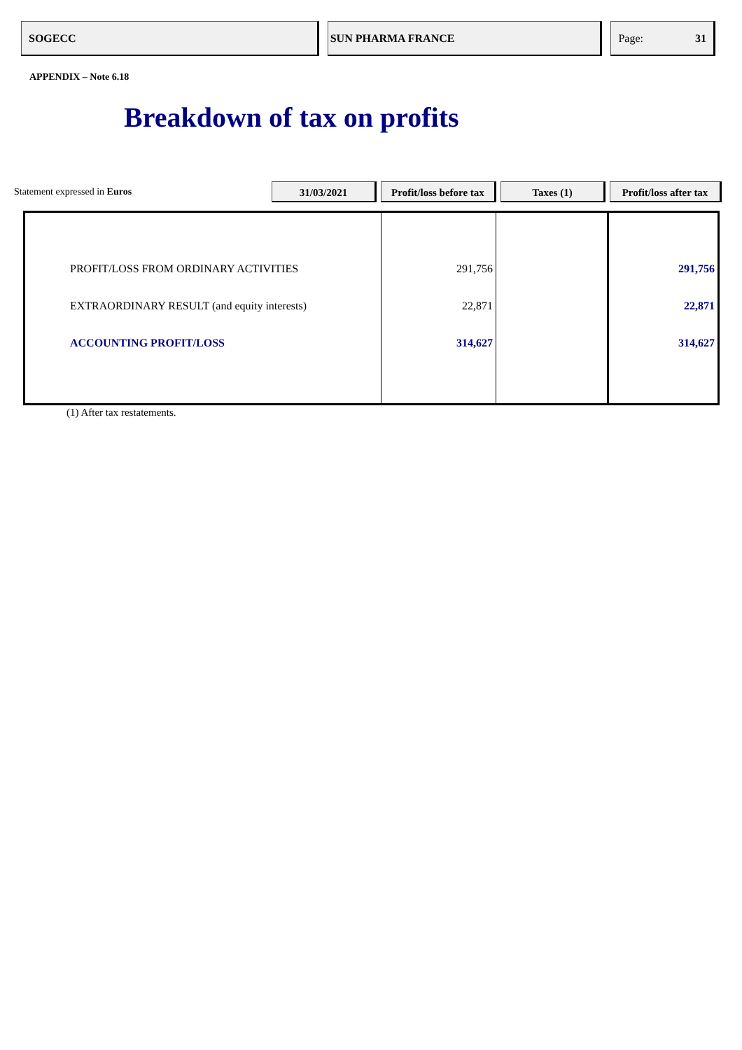SOGECC SUN PHARMA FRANCE Page: 31
APPENDIX – Note 6.18
Breakdown of tax on profits
Statement expressed in Euros
31/03/2021
Profit/loss before tax
Taxes (1)
Profit/loss after tax
| PROFIT/LOSS FROM ORDINARY ACTIVITIES | 291,756 | | 291,756 |
| EXTRAORDINARY RESULT (and equity interests) | 22,871 | | 22,871 |
| ACCOUNTING PROFIT/LOSS | 314,627 | | 314,627 |
(1) After tax restatements.